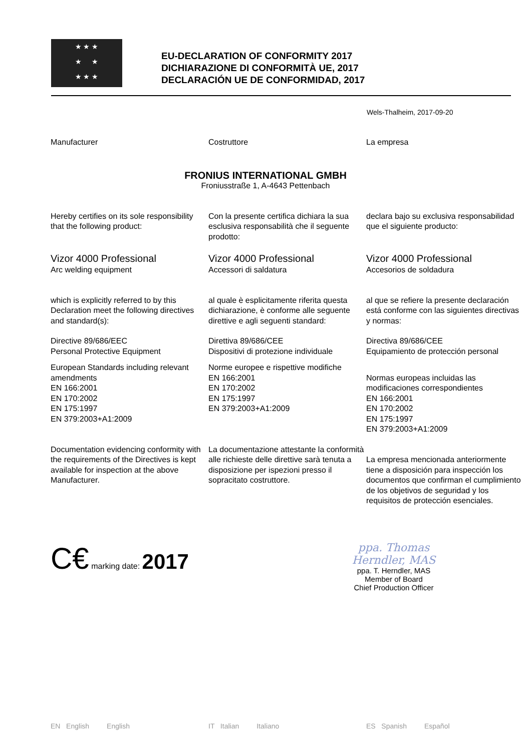★ ★ ★
★ ★
★ ★ ★
EU-DECLARATION OF CONFORMITY 2017
DICHIARAZIONE DI CONFORMITÀ UE, 2017
DECLARACIÓN UE DE CONFORMIDAD, 2017
Wels-Thalheim, 2017-09-20
Manufacturer Costruttore La empresa
FRONIUS INTERNATIONAL GMBH
Froniusstraße 1, A-4643 Pettenbach
Hereby certifies on its sole responsibility that the following product:
Con la presente certifica dichiara la sua esclusiva responsabilità che il seguente prodotto:
declara bajo su exclusiva responsabilidad que el siguiente producto:
Vizor 4000 Professional
Arc welding equipment
Vizor 4000 Professional
Accessori di saldatura
Vizor 4000 Professional
Accesorios de soldadura
which is explicitly referred to by this Declaration meet the following directives and standard(s):
al quale è esplicitamente riferita questa dichiarazione, è conforme alle seguente direttive e agli seguenti standard:
al que se refiere la presente declaración está conforme con las siguientes directivas y normas:
Directive 89/686/EEC
Personal Protective Equipment
Direttiva 89/686/CEE
Dispositivi di protezione individuale
Directiva 89/686/CEE
Equipamiento de protección personal
European Standards including relevant amendments
EN 166:2001
EN 170:2002
EN 175:1997
EN 379:2003+A1:2009
Norme europee e rispettive modifiche
EN 166:2001
EN 170:2002
EN 175:1997
EN 379:2003+A1:2009
Normas europeas incluidas las modificaciones correspondientes
EN 166:2001
EN 170:2002
EN 175:1997
EN 379:2003+A1:2009
Documentation evidencing conformity with the requirements of the Directives is kept available for inspection at the above Manufacturer.
La documentazione attestante la conformità alle richieste delle direttive sarà tenuta a disposizione per ispezioni presso il sopracitato costruttore.
La empresa mencionada anteriormente tiene a disposición para inspección los documentos que confirman el cumplimiento de los objetivos de seguridad y los requisitos de protección esenciales.
C€ marking date: 2017
ppa. Thomas Herndler, MAS
ppa. T. Herndler, MAS
Member of Board
Chief Production Officer
EN English English IT Italian Italiano ES Spanish Español